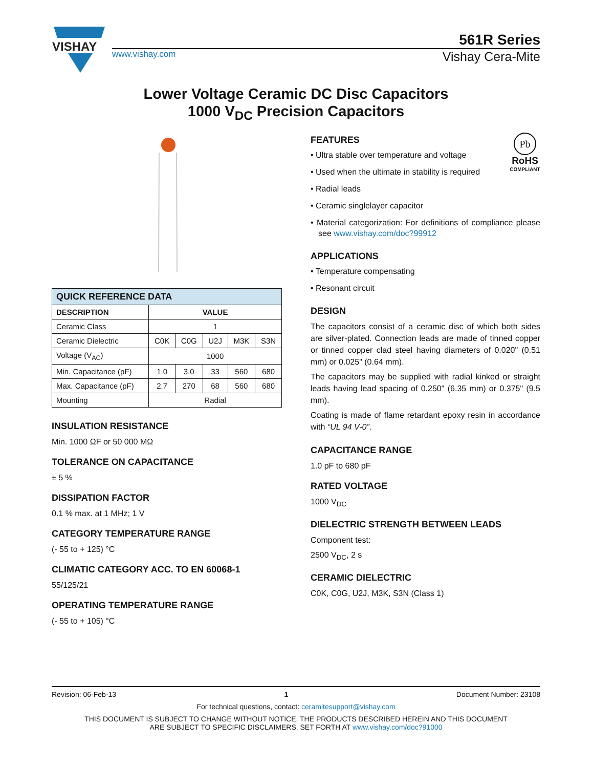VISHAY
561R Series
www.vishay.com Vishay Cera-Mite
Lower Voltage Ceramic DC Disc Capacitors
1000 V<sub>DC</sub> Precision Capacitors
| QUICK REFERENCE DATA | | | | | |
| --- | --- | --- | --- | --- | --- |
| DESCRIPTION | VALUE | | | | |
| Ceramic Class | 1 | | | | |
| Ceramic Dielectric | C0K | C0G | U2J | M3K | S3N |
| Voltage (V<sub>AC</sub>) | 1000 | | | | |
| Min. Capacitance (pF) | 1.0 | 3.0 | 33 | 560 | 680 |
| Max. Capacitance (pF) | 2.7 | 270 | 68 | 560 | 680 |
| Mounting | Radial | | | | |
INSULATION RESISTANCE
Min. 1000 ΩF or 50 000 MΩ
TOLERANCE ON CAPACITANCE
± 5 %
DISSIPATION FACTOR
0.1 % max. at 1 MHz; 1 V
CATEGORY TEMPERATURE RANGE
(- 55 to + 125) °C
CLIMATIC CATEGORY ACC. TO EN 60068-1
55/125/21
OPERATING TEMPERATURE RANGE
(- 55 to + 105) °C
Pb
RoHS
COMPLIANT
FEATURES
• Ultra stable over temperature and voltage
• Used when the ultimate in stability is required
• Radial leads
• Ceramic singlelayer capacitor
• Material categorization: For definitions of compliance please see www.vishay.com/doc?99912
APPLICATIONS
• Temperature compensating
• Resonant circuit
DESIGN
The capacitors consist of a ceramic disc of which both sides are silver-plated. Connection leads are made of tinned copper or tinned copper clad steel having diameters of 0.020" (0.51 mm) or 0.025" (0.64 mm).
The capacitors may be supplied with radial kinked or straight leads having lead spacing of 0.250" (6.35 mm) or 0.375" (9.5 mm).
Coating is made of flame retardant epoxy resin in accordance with “UL 94 V-0”.
CAPACITANCE RANGE
1.0 pF to 680 pF
RATED VOLTAGE
1000 V<sub>DC</sub>
DIELECTRIC STRENGTH BETWEEN LEADS
Component test:
2500 V<sub>DC</sub>, 2 s
CERAMIC DIELECTRIC
C0K, C0G, U2J, M3K, S3N (Class 1)
Revision: 06-Feb-13 1 Document Number: 23108
For technical questions, contact: ceramitesupport@vishay.com
THIS DOCUMENT IS SUBJECT TO CHANGE WITHOUT NOTICE. THE PRODUCTS DESCRIBED HEREIN AND THIS DOCUMENT
ARE SUBJECT TO SPECIFIC DISCLAIMERS, SET FORTH AT www.vishay.com/doc?91000